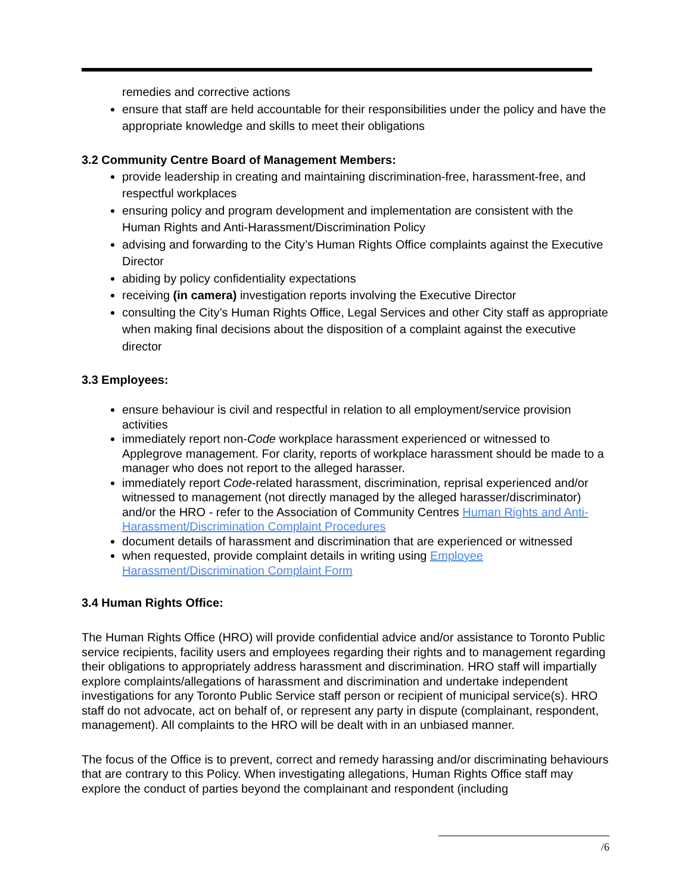remedies and corrective actions
ensure that staff are held accountable for their responsibilities under the policy and have the appropriate knowledge and skills to meet their obligations
3.2 Community Centre Board of Management Members:
provide leadership in creating and maintaining discrimination-free, harassment-free, and respectful workplaces
ensuring policy and program development and implementation are consistent with the Human Rights and Anti-Harassment/Discrimination Policy
advising and forwarding to the City’s Human Rights Office complaints against the Executive Director
abiding by policy confidentiality expectations
receiving (in camera) investigation reports involving the Executive Director
consulting the City’s Human Rights Office, Legal Services and other City staff as appropriate when making final decisions about the disposition of a complaint against the executive director
3.3 Employees:
ensure behaviour is civil and respectful in relation to all employment/service provision activities
immediately report non-Code workplace harassment experienced or witnessed to Applegrove management. For clarity, reports of workplace harassment should be made to a manager who does not report to the alleged harasser.
immediately report Code-related harassment, discrimination, reprisal experienced and/or witnessed to management (not directly managed by the alleged harasser/discriminator) and/or the HRO - refer to the Association of Community Centres Human Rights and Anti-Harassment/Discrimination Complaint Procedures
document details of harassment and discrimination that are experienced or witnessed
when requested, provide complaint details in writing using Employee Harassment/Discrimination Complaint Form
3.4 Human Rights Office:
The Human Rights Office (HRO) will provide confidential advice and/or assistance to Toronto Public service recipients, facility users and employees regarding their rights and to management regarding their obligations to appropriately address harassment and discrimination. HRO staff will impartially explore complaints/allegations of harassment and discrimination and undertake independent investigations for any Toronto Public Service staff person or recipient of municipal service(s). HRO staff do not advocate, act on behalf of, or represent any party in dispute (complainant, respondent, management). All complaints to the HRO will be dealt with in an unbiased manner.
The focus of the Office is to prevent, correct and remedy harassing and/or discriminating behaviours that are contrary to this Policy. When investigating allegations, Human Rights Office staff may explore the conduct of parties beyond the complainant and respondent (including
/6